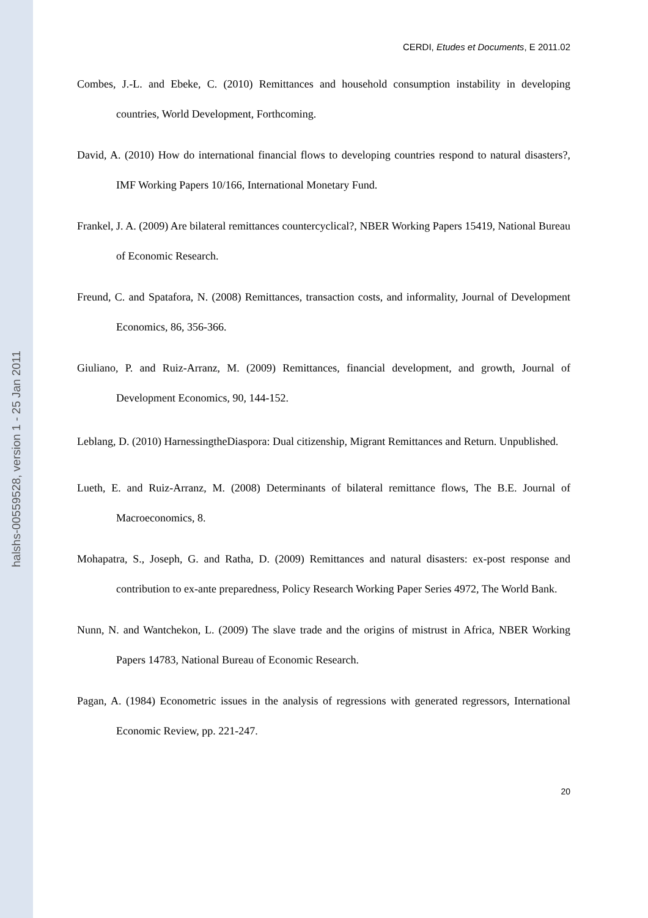halshs-00559528, version 1 - 25 Jan 2011
CERDI, Etudes et Documents, E 2011.02
Combes, J.-L. and Ebeke, C. (2010) Remittances and household consumption instability in developing countries, World Development, Forthcoming.
David, A. (2010) How do international financial flows to developing countries respond to natural disasters?, IMF Working Papers 10/166, International Monetary Fund.
Frankel, J. A. (2009) Are bilateral remittances countercyclical?, NBER Working Papers 15419, National Bureau of Economic Research.
Freund, C. and Spatafora, N. (2008) Remittances, transaction costs, and informality, Journal of Development Economics, 86, 356-366.
Giuliano, P. and Ruiz-Arranz, M. (2009) Remittances, financial development, and growth, Journal of Development Economics, 90, 144-152.
Leblang, D. (2010) HarnessingtheDiaspora: Dual citizenship, Migrant Remittances and Return. Unpublished.
Lueth, E. and Ruiz-Arranz, M. (2008) Determinants of bilateral remittance flows, The B.E. Journal of Macroeconomics, 8.
Mohapatra, S., Joseph, G. and Ratha, D. (2009) Remittances and natural disasters: ex-post response and contribution to ex-ante preparedness, Policy Research Working Paper Series 4972, The World Bank.
Nunn, N. and Wantchekon, L. (2009) The slave trade and the origins of mistrust in Africa, NBER Working Papers 14783, National Bureau of Economic Research.
Pagan, A. (1984) Econometric issues in the analysis of regressions with generated regressors, International Economic Review, pp. 221-247.
20